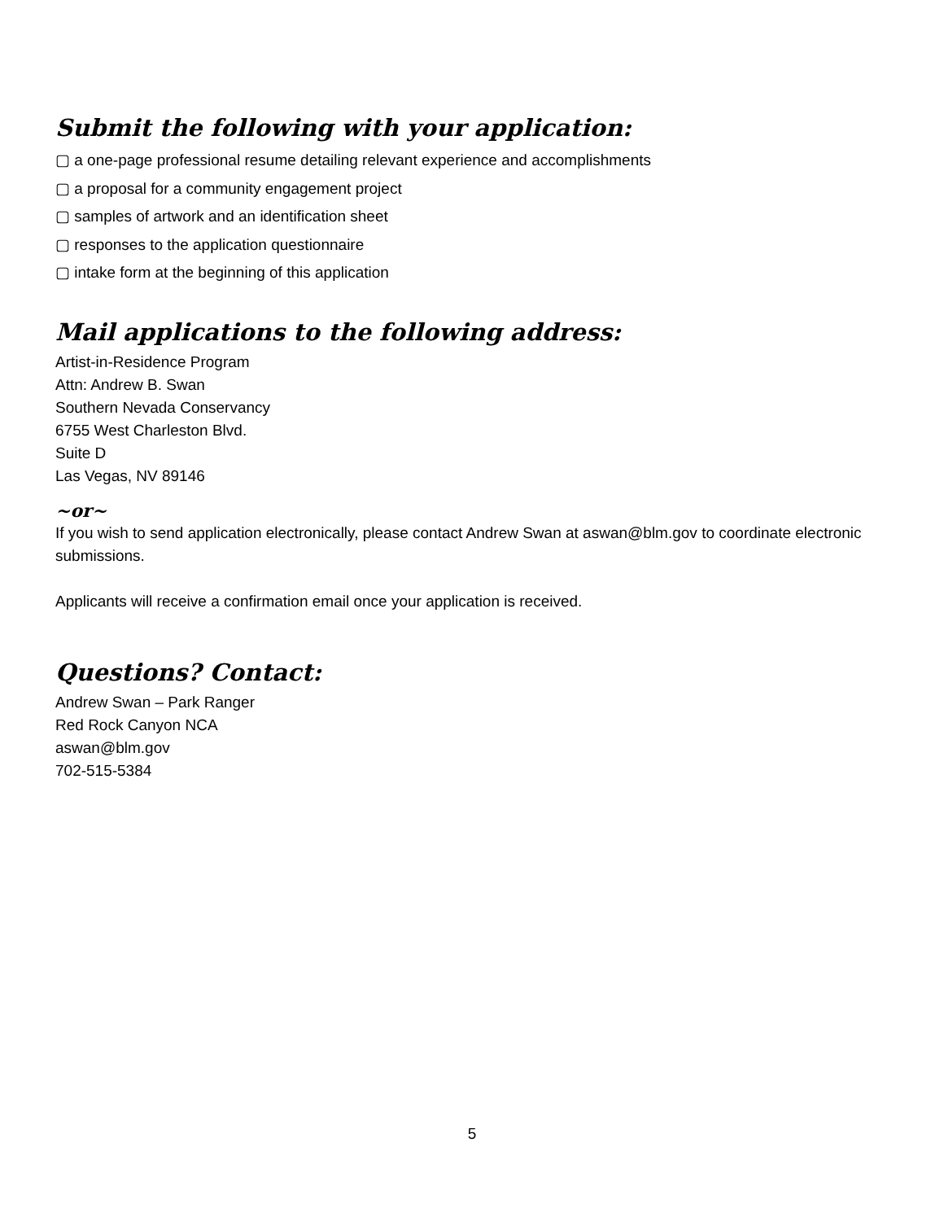Submit the following with your application:
▢ a one-page professional resume detailing relevant experience and accomplishments
▢ a proposal for a community engagement project
▢ samples of artwork and an identification sheet
▢ responses to the application questionnaire
▢ intake form at the beginning of this application
Mail applications to the following address:
Artist-in-Residence Program
Attn: Andrew B. Swan
Southern Nevada Conservancy
6755 West Charleston Blvd.
Suite D
Las Vegas, NV 89146
~or~
If you wish to send application electronically, please contact Andrew Swan at aswan@blm.gov to coordinate electronic submissions.
Applicants will receive a confirmation email once your application is received.
Questions? Contact:
Andrew Swan – Park Ranger
Red Rock Canyon NCA
aswan@blm.gov
702-515-5384
5